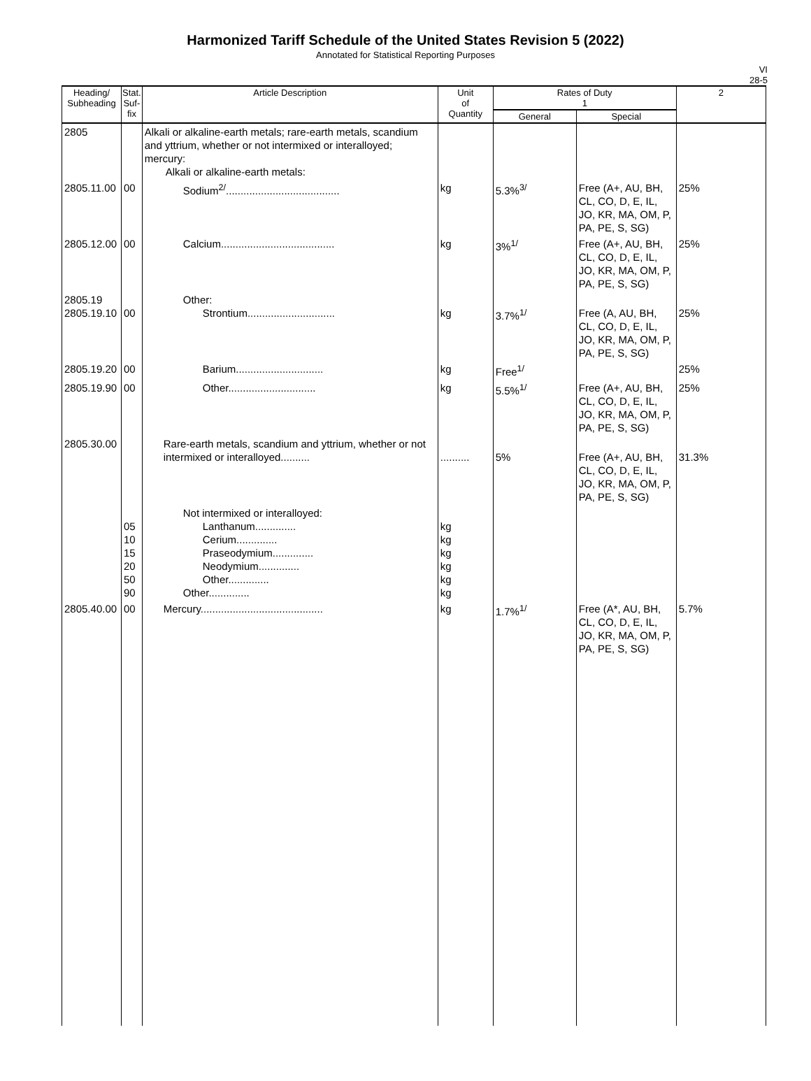Harmonized Tariff Schedule of the United States Revision 5 (2022)
Annotated for Statistical Reporting Purposes
VI
28-5
| Heading/ Subheading | Stat. Suf- fix | Article Description | Unit of Quantity | Rates of Duty 1 | | 2 |
| --- | --- | --- | --- | --- | --- | --- |
| | | | | General | Special | |
| 2805 | | Alkali or alkaline-earth metals; rare-earth metals, scandium and yttrium, whether or not intermixed or interalloyed; mercury: Alkali or alkaline-earth metals: | | | | |
| 2805.11.00 | 00 | Sodium<sup>2/</sup>....................................... | kg | 5.3%<sup>3/</sup> | Free (A+, AU, BH, CL, CO, D, E, IL, JO, KR, MA, OM, P, PA, PE, S, SG) | 25% |
| 2805.12.00 | 00 | Calcium....................................... | kg | 3%<sup>1/</sup> | Free (A+, AU, BH, CL, CO, D, E, IL, JO, KR, MA, OM, P, PA, PE, S, SG) | 25% |
| 2805.19 2805.19.10 | 00 | Other: Strontium.............................. | kg | 3.7%<sup>1/</sup> | Free (A, AU, BH, CL, CO, D, E, IL, JO, KR, MA, OM, P, PA, PE, S, SG) | 25% |
| 2805.19.20 | 00 | Barium.............................. | kg | Free<sup>1/</sup> | | 25% |
| 2805.19.90 | 00 | Other.............................. | kg | 5.5%<sup>1/</sup> | Free (A+, AU, BH, CL, CO, D, E, IL, JO, KR, MA, OM, P, PA, PE, S, SG) | 25% |
| 2805.30.00 | | Rare-earth metals, scandium and yttrium, whether or not intermixed or interalloyed.......... | .......... | 5% | Free (A+, AU, BH, CL, CO, D, E, IL, JO, KR, MA, OM, P, PA, PE, S, SG) | 31.3% |
| | 05 10 15 20 50 90 | Not intermixed or interalloyed: Lanthanum.............. Cerium.............. Praseodymium.............. Neodymium.............. Other.............. Other.............. | kg kg kg kg kg kg | | | |
| 2805.40.00 | 00 | Mercury.......................................... | kg | 1.7%<sup>1/</sup> | Free (A*, AU, BH, CL, CO, D, E, IL, JO, KR, MA, OM, P, PA, PE, S, SG) | 5.7% |